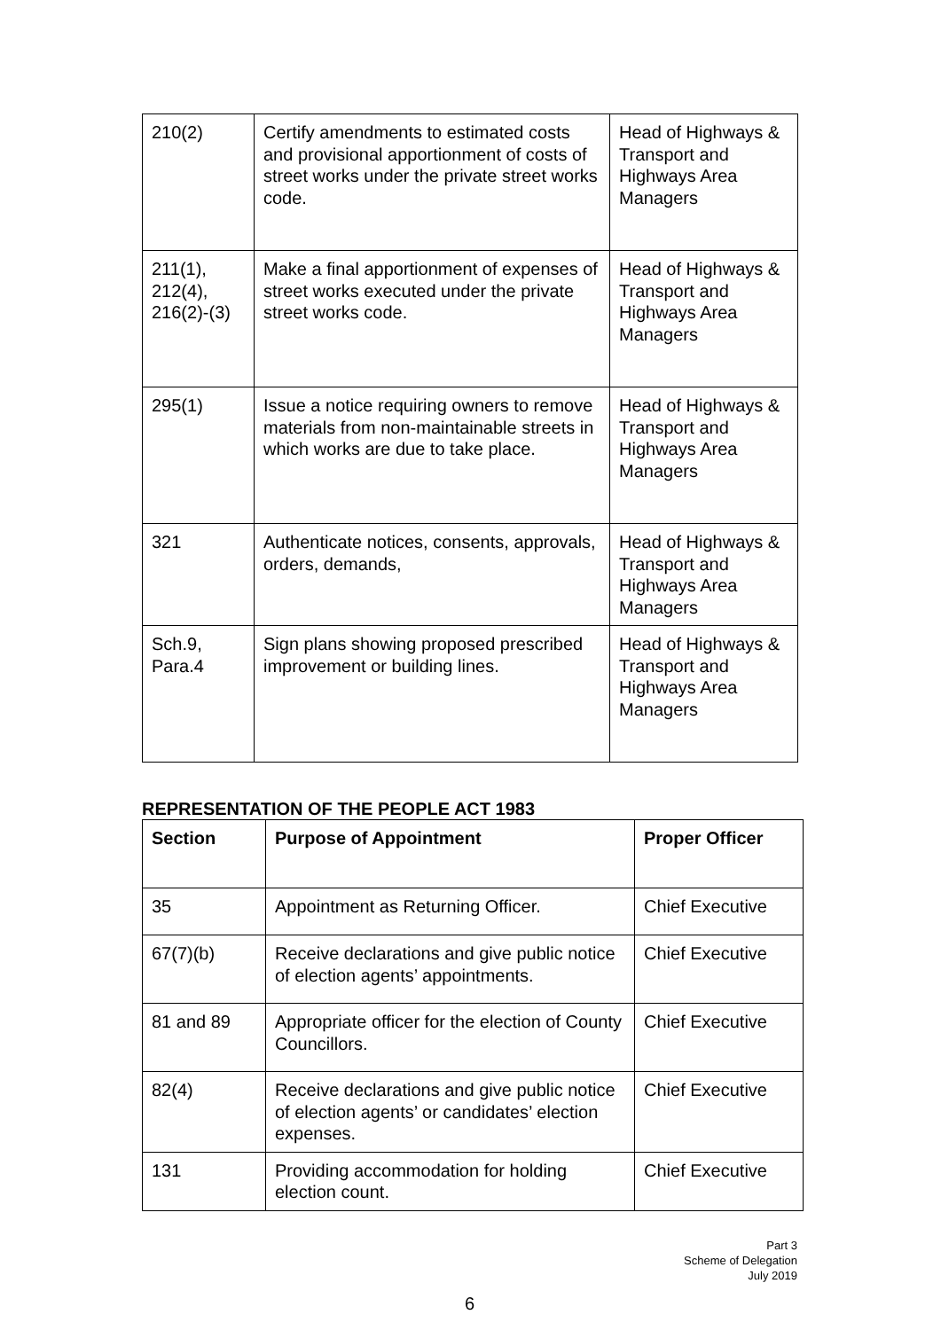| 210(2) | Certify amendments to estimated costs and provisional apportionment of costs of street works under the private street works code. | Head of Highways & Transport and Highways Area Managers |
| 211(1), 212(4), 216(2)-(3) | Make a final apportionment of expenses of street works executed under the private street works code. | Head of Highways & Transport and Highways Area Managers |
| 295(1) | Issue a notice requiring owners to remove materials from non-maintainable streets in which works are due to take place. | Head of Highways & Transport and Highways Area Managers |
| 321 | Authenticate notices, consents, approvals, orders, demands, | Head of Highways & Transport and Highways Area Managers |
| Sch.9, Para.4 | Sign plans showing proposed prescribed improvement or building lines. | Head of Highways & Transport and Highways Area Managers |
REPRESENTATION OF THE PEOPLE ACT 1983
| Section | Purpose of Appointment | Proper Officer |
| --- | --- | --- |
| 35 | Appointment as Returning Officer. | Chief Executive |
| 67(7)(b) | Receive declarations and give public notice of election agents’ appointments. | Chief Executive |
| 81 and 89 | Appropriate officer for the election of County Councillors. | Chief Executive |
| 82(4) | Receive declarations and give public notice of election agents’ or candidates’ election expenses. | Chief Executive |
| 131 | Providing accommodation for holding election count. | Chief Executive |
Part 3
Scheme of Delegation
July 2019
6